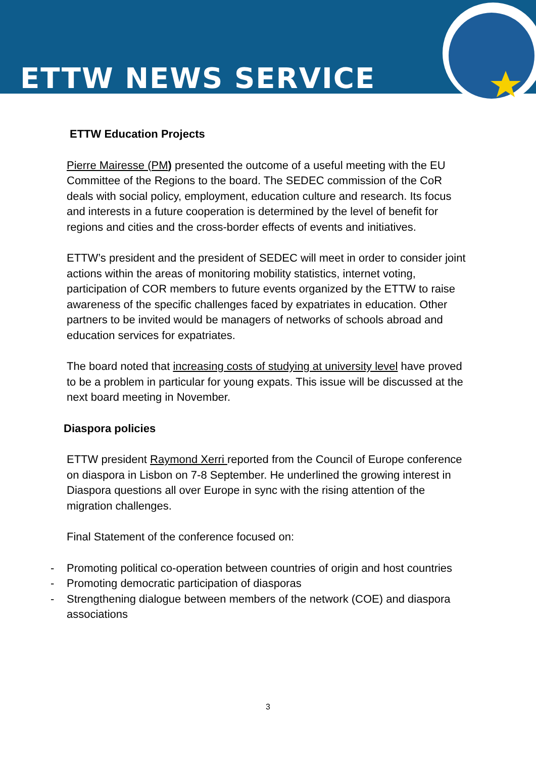ETTW NEWS SERVICE
ETTW Education Projects
Pierre Mairesse (PM) presented the outcome of a useful meeting with the EU Committee of the Regions to the board. The SEDEC commission of the CoR deals with social policy, employment, education culture and research. Its focus and interests in a future cooperation is determined by the level of benefit for regions and cities and the cross-border effects of events and initiatives.
ETTW’s president and the president of SEDEC will meet in order to consider joint actions within the areas of monitoring mobility statistics, internet voting, participation of COR members to future events organized by the ETTW to raise awareness of the specific challenges faced by expatriates in education. Other partners to be invited would be managers of networks of schools abroad and education services for expatriates.
The board noted that increasing costs of studying at university level have proved to be a problem in particular for young expats. This issue will be discussed at the next board meeting in November.
Diaspora policies
ETTW president Raymond Xerri reported from the Council of Europe conference on diaspora in Lisbon on 7-8 September. He underlined the growing interest in Diaspora questions all over Europe in sync with the rising attention of the migration challenges.
Final Statement of the conference focused on:
- Promoting political co-operation between countries of origin and host countries
- Promoting democratic participation of diasporas
- Strengthening dialogue between members of the network (COE) and diaspora associations
3